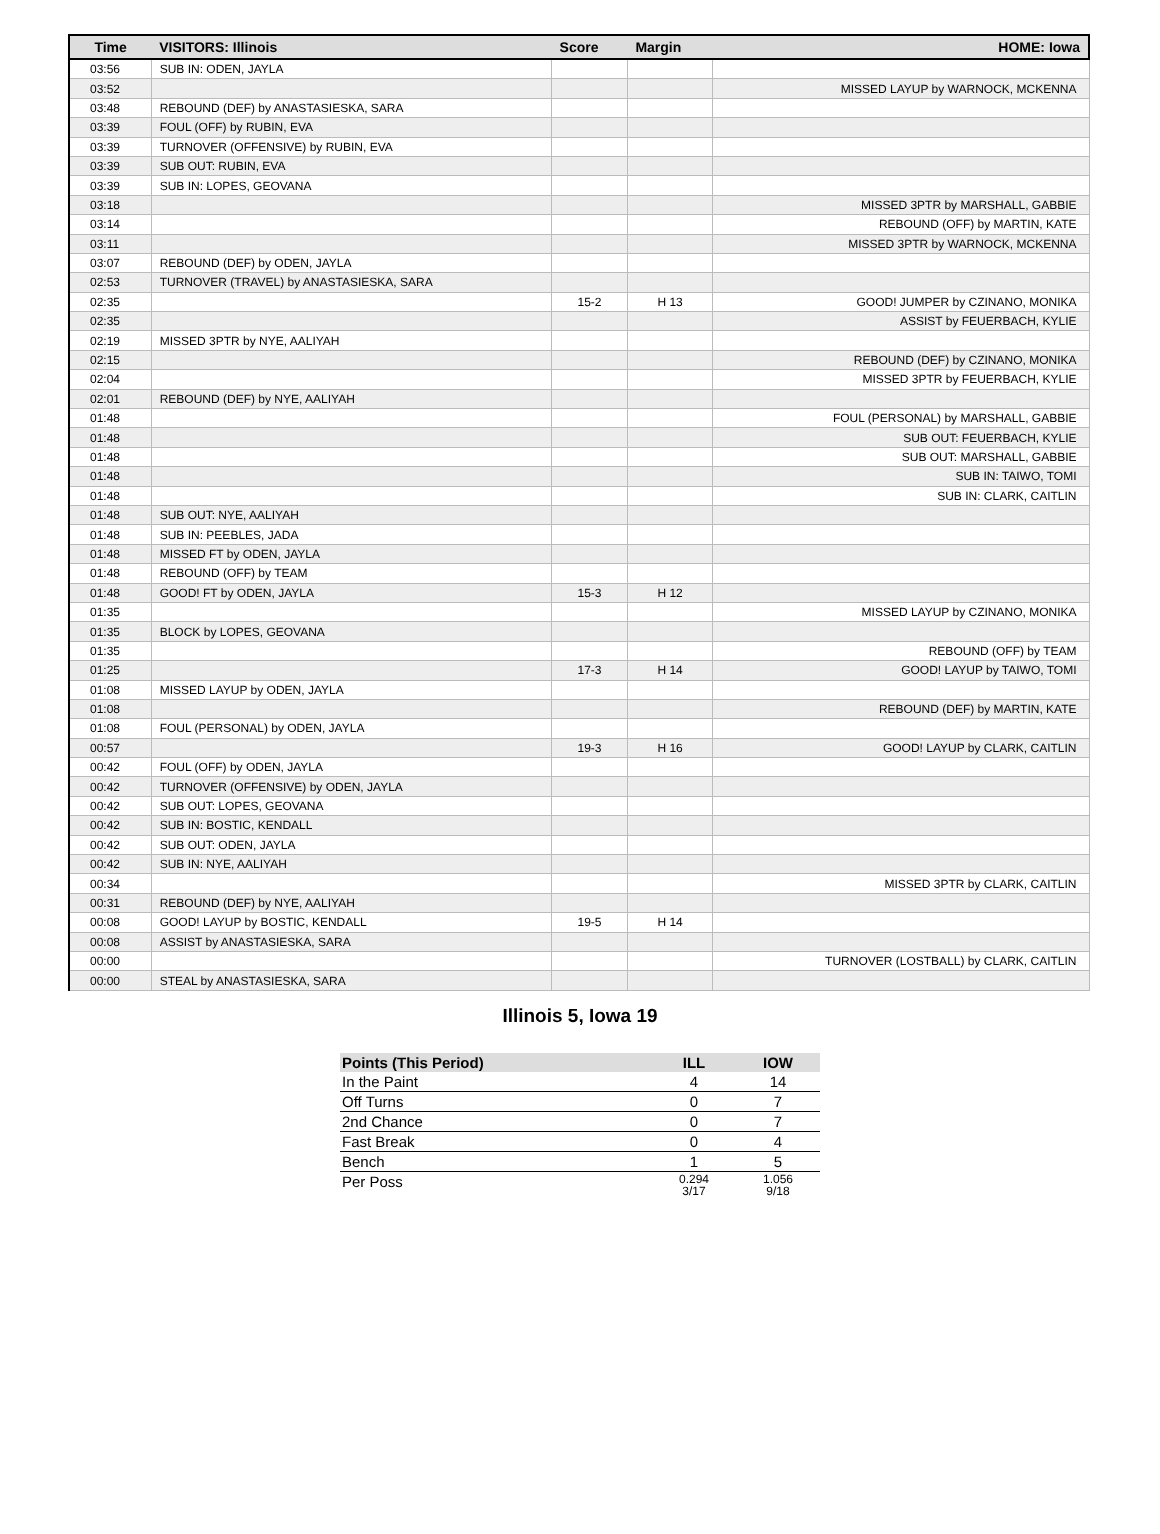| Time | VISITORS: Illinois | Score | Margin | HOME: Iowa |
| --- | --- | --- | --- | --- |
| 03:56 | SUB IN: ODEN, JAYLA | | | |
| 03:52 | | | | MISSED LAYUP by WARNOCK, MCKENNA |
| 03:48 | REBOUND (DEF) by ANASTASIESKA, SARA | | | |
| 03:39 | FOUL (OFF) by RUBIN, EVA | | | |
| 03:39 | TURNOVER (OFFENSIVE) by RUBIN, EVA | | | |
| 03:39 | SUB OUT: RUBIN, EVA | | | |
| 03:39 | SUB IN: LOPES, GEOVANA | | | |
| 03:18 | | | | MISSED 3PTR by MARSHALL, GABBIE |
| 03:14 | | | | REBOUND (OFF) by MARTIN, KATE |
| 03:11 | | | | MISSED 3PTR by WARNOCK, MCKENNA |
| 03:07 | REBOUND (DEF) by ODEN, JAYLA | | | |
| 02:53 | TURNOVER (TRAVEL) by ANASTASIESKA, SARA | | | |
| 02:35 | | 15-2 | H 13 | GOOD! JUMPER by CZINANO, MONIKA |
| 02:35 | | | | ASSIST by FEUERBACH, KYLIE |
| 02:19 | MISSED 3PTR by NYE, AALIYAH | | | |
| 02:15 | | | | REBOUND (DEF) by CZINANO, MONIKA |
| 02:04 | | | | MISSED 3PTR by FEUERBACH, KYLIE |
| 02:01 | REBOUND (DEF) by NYE, AALIYAH | | | |
| 01:48 | | | | FOUL (PERSONAL) by MARSHALL, GABBIE |
| 01:48 | | | | SUB OUT: FEUERBACH, KYLIE |
| 01:48 | | | | SUB OUT: MARSHALL, GABBIE |
| 01:48 | | | | SUB IN: TAIWO, TOMI |
| 01:48 | | | | SUB IN: CLARK, CAITLIN |
| 01:48 | SUB OUT: NYE, AALIYAH | | | |
| 01:48 | SUB IN: PEEBLES, JADA | | | |
| 01:48 | MISSED FT by ODEN, JAYLA | | | |
| 01:48 | REBOUND (OFF) by TEAM | | | |
| 01:48 | GOOD! FT by ODEN, JAYLA | 15-3 | H 12 | |
| 01:35 | | | | MISSED LAYUP by CZINANO, MONIKA |
| 01:35 | BLOCK by LOPES, GEOVANA | | | |
| 01:35 | | | | REBOUND (OFF) by TEAM |
| 01:25 | | 17-3 | H 14 | GOOD! LAYUP by TAIWO, TOMI |
| 01:08 | MISSED LAYUP by ODEN, JAYLA | | | |
| 01:08 | | | | REBOUND (DEF) by MARTIN, KATE |
| 01:08 | FOUL (PERSONAL) by ODEN, JAYLA | | | |
| 00:57 | | 19-3 | H 16 | GOOD! LAYUP by CLARK, CAITLIN |
| 00:42 | FOUL (OFF) by ODEN, JAYLA | | | |
| 00:42 | TURNOVER (OFFENSIVE) by ODEN, JAYLA | | | |
| 00:42 | SUB OUT: LOPES, GEOVANA | | | |
| 00:42 | SUB IN: BOSTIC, KENDALL | | | |
| 00:42 | SUB OUT: ODEN, JAYLA | | | |
| 00:42 | SUB IN: NYE, AALIYAH | | | |
| 00:34 | | | | MISSED 3PTR by CLARK, CAITLIN |
| 00:31 | REBOUND (DEF) by NYE, AALIYAH | | | |
| 00:08 | GOOD! LAYUP by BOSTIC, KENDALL | 19-5 | H 14 | |
| 00:08 | ASSIST by ANASTASIESKA, SARA | | | |
| 00:00 | | | | TURNOVER (LOSTBALL) by CLARK, CAITLIN |
| 00:00 | STEAL by ANASTASIESKA, SARA | | | |
Illinois 5, Iowa 19
| Points (This Period) | ILL | IOW |
| --- | --- | --- |
| In the Paint | 4 | 14 |
| Off Turns | 0 | 7 |
| 2nd Chance | 0 | 7 |
| Fast Break | 0 | 4 |
| Bench | 1 | 5 |
| Per Poss | 0.294 3/17 | 1.056 9/18 |